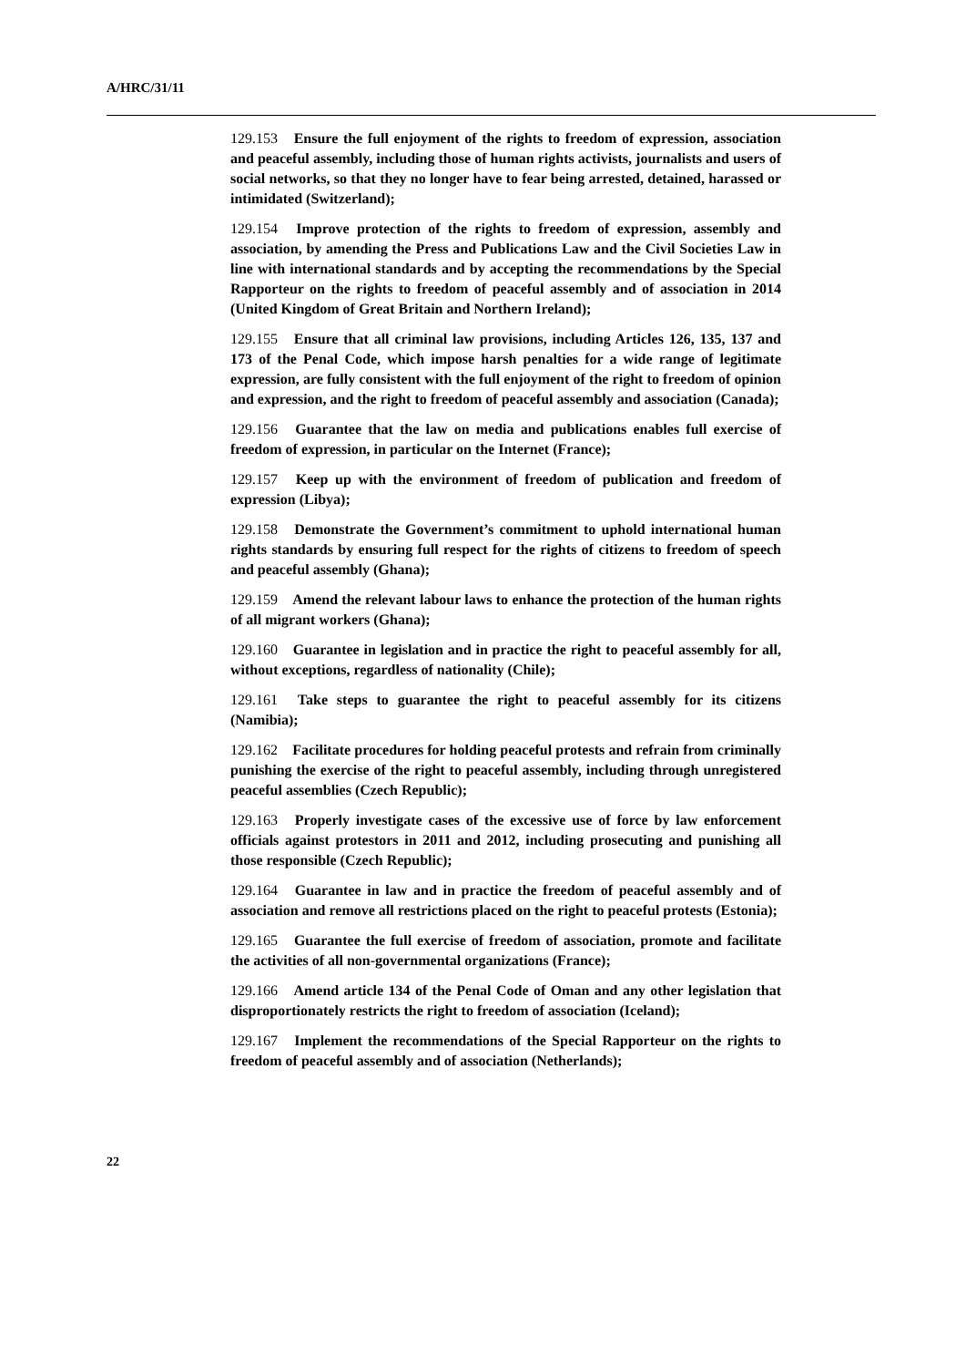A/HRC/31/11
129.153 Ensure the full enjoyment of the rights to freedom of expression, association and peaceful assembly, including those of human rights activists, journalists and users of social networks, so that they no longer have to fear being arrested, detained, harassed or intimidated (Switzerland);
129.154 Improve protection of the rights to freedom of expression, assembly and association, by amending the Press and Publications Law and the Civil Societies Law in line with international standards and by accepting the recommendations by the Special Rapporteur on the rights to freedom of peaceful assembly and of association in 2014 (United Kingdom of Great Britain and Northern Ireland);
129.155 Ensure that all criminal law provisions, including Articles 126, 135, 137 and 173 of the Penal Code, which impose harsh penalties for a wide range of legitimate expression, are fully consistent with the full enjoyment of the right to freedom of opinion and expression, and the right to freedom of peaceful assembly and association (Canada);
129.156 Guarantee that the law on media and publications enables full exercise of freedom of expression, in particular on the Internet (France);
129.157 Keep up with the environment of freedom of publication and freedom of expression (Libya);
129.158 Demonstrate the Government’s commitment to uphold international human rights standards by ensuring full respect for the rights of citizens to freedom of speech and peaceful assembly (Ghana);
129.159 Amend the relevant labour laws to enhance the protection of the human rights of all migrant workers (Ghana);
129.160 Guarantee in legislation and in practice the right to peaceful assembly for all, without exceptions, regardless of nationality (Chile);
129.161 Take steps to guarantee the right to peaceful assembly for its citizens (Namibia);
129.162 Facilitate procedures for holding peaceful protests and refrain from criminally punishing the exercise of the right to peaceful assembly, including through unregistered peaceful assemblies (Czech Republic);
129.163 Properly investigate cases of the excessive use of force by law enforcement officials against protestors in 2011 and 2012, including prosecuting and punishing all those responsible (Czech Republic);
129.164 Guarantee in law and in practice the freedom of peaceful assembly and of association and remove all restrictions placed on the right to peaceful protests (Estonia);
129.165 Guarantee the full exercise of freedom of association, promote and facilitate the activities of all non-governmental organizations (France);
129.166 Amend article 134 of the Penal Code of Oman and any other legislation that disproportionately restricts the right to freedom of association (Iceland);
129.167 Implement the recommendations of the Special Rapporteur on the rights to freedom of peaceful assembly and of association (Netherlands);
22